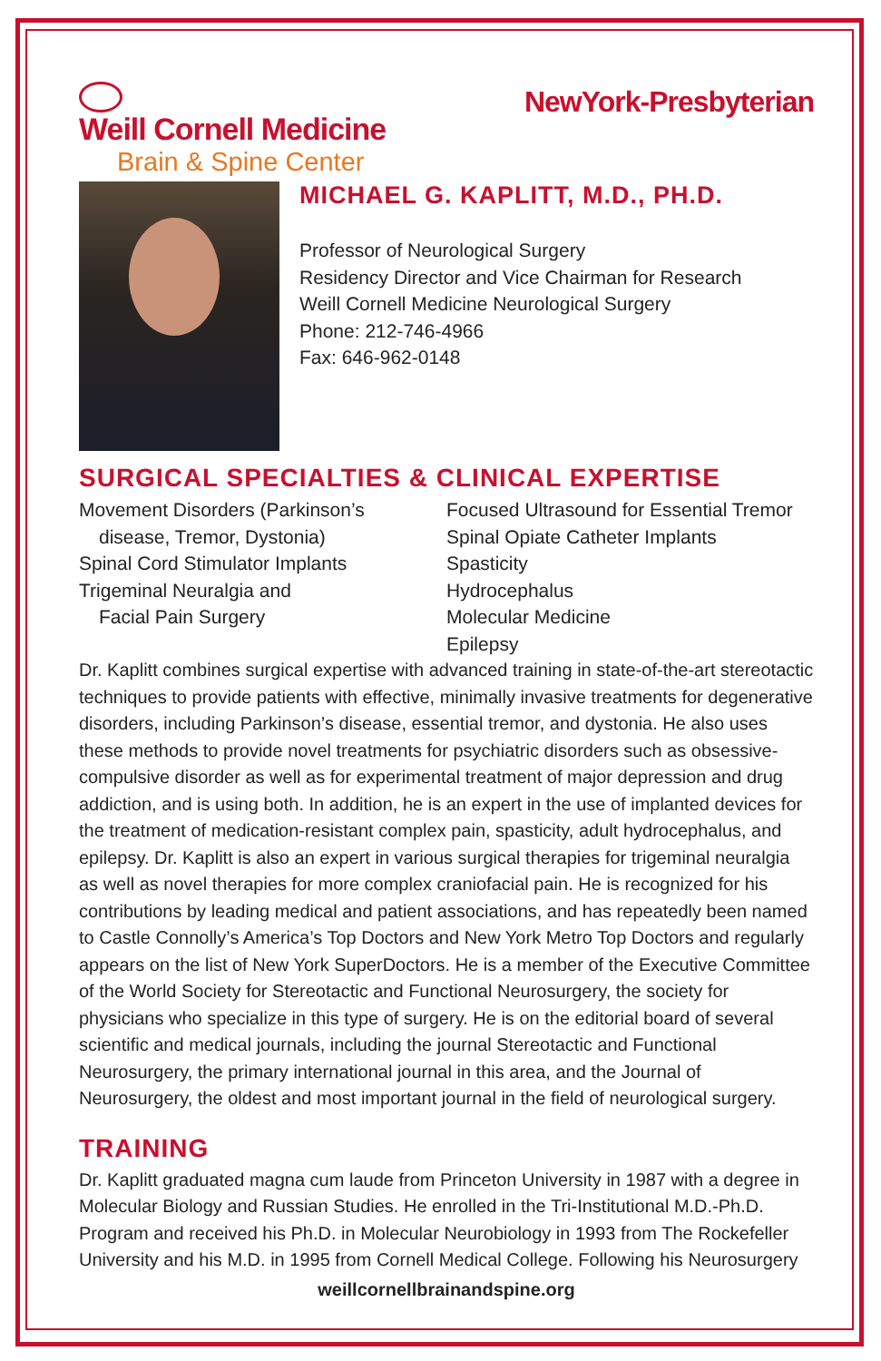Weill Cornell Medicine
Brain & Spine Center
NewYork-Presbyterian
MICHAEL G. KAPLITT, M.D., PH.D.
Professor of Neurological Surgery
Residency Director and Vice Chairman for Research
Weill Cornell Medicine Neurological Surgery
Phone: 212-746-4966
Fax: 646-962-0148
SURGICAL SPECIALTIES & CLINICAL EXPERTISE
Movement Disorders (Parkinson’s
disease, Tremor, Dystonia)
Spinal Cord Stimulator Implants
Trigeminal Neuralgia and
Facial Pain Surgery
Focused Ultrasound for Essential Tremor
Spinal Opiate Catheter Implants
Spasticity
Hydrocephalus
Molecular Medicine
Epilepsy
Dr. Kaplitt combines surgical expertise with advanced training in state-of-the-art stereotactic techniques to provide patients with effective, minimally invasive treatments for degenerative disorders, including Parkinson’s disease, essential tremor, and dystonia. He also uses these methods to provide novel treatments for psychiatric disorders such as obsessive-compulsive disorder as well as for experimental treatment of major depression and drug addiction, and is using both. In addition, he is an expert in the use of implanted devices for the treatment of medication-resistant complex pain, spasticity, adult hydrocephalus, and epilepsy. Dr. Kaplitt is also an expert in various surgical therapies for trigeminal neuralgia as well as novel therapies for more complex craniofacial pain. He is recognized for his contributions by leading medical and patient associations, and has repeatedly been named to Castle Connolly’s America’s Top Doctors and New York Metro Top Doctors and regularly appears on the list of New York SuperDoctors. He is a member of the Executive Committee of the World Society for Stereotactic and Functional Neurosurgery, the society for physicians who specialize in this type of surgery. He is on the editorial board of several scientific and medical journals, including the journal Stereotactic and Functional Neurosurgery, the primary international journal in this area, and the Journal of Neurosurgery, the oldest and most important journal in the field of neurological surgery.
TRAINING
Dr. Kaplitt graduated magna cum laude from Princeton University in 1987 with a degree in Molecular Biology and Russian Studies. He enrolled in the Tri-Institutional M.D.-Ph.D. Program and received his Ph.D. in Molecular Neurobiology in 1993 from The Rockefeller University and his M.D. in 1995 from Cornell Medical College. Following his Neurosurgery
weillcornellbrainandspine.org